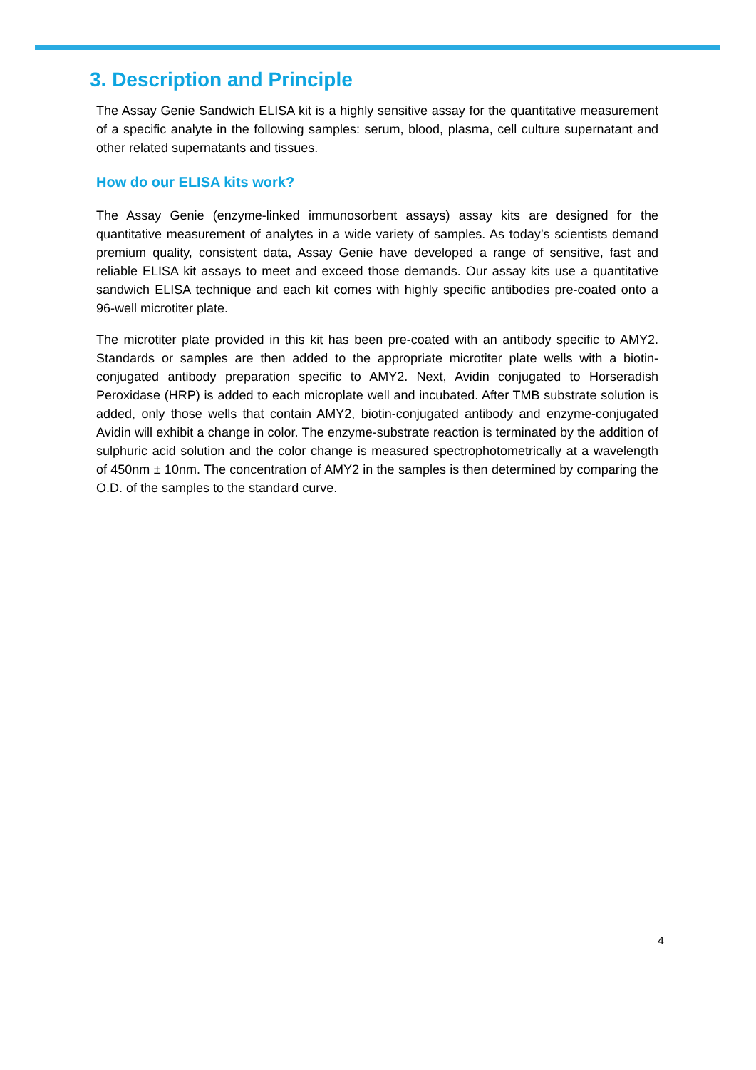3. Description and Principle
The Assay Genie Sandwich ELISA kit is a highly sensitive assay for the quantitative measurement of a specific analyte in the following samples: serum, blood, plasma, cell culture supernatant and other related supernatants and tissues.
How do our ELISA kits work?
The Assay Genie (enzyme-linked immunosorbent assays) assay kits are designed for the quantitative measurement of analytes in a wide variety of samples. As today’s scientists demand premium quality, consistent data, Assay Genie have developed a range of sensitive, fast and reliable ELISA kit assays to meet and exceed those demands. Our assay kits use a quantitative sandwich ELISA technique and each kit comes with highly specific antibodies pre-coated onto a 96-well microtiter plate.
The microtiter plate provided in this kit has been pre-coated with an antibody specific to AMY2. Standards or samples are then added to the appropriate microtiter plate wells with a biotin-conjugated antibody preparation specific to AMY2. Next, Avidin conjugated to Horseradish Peroxidase (HRP) is added to each microplate well and incubated. After TMB substrate solution is added, only those wells that contain AMY2, biotin-conjugated antibody and enzyme-conjugated Avidin will exhibit a change in color. The enzyme-substrate reaction is terminated by the addition of sulphuric acid solution and the color change is measured spectrophotometrically at a wavelength of 450nm ± 10nm. The concentration of AMY2 in the samples is then determined by comparing the O.D. of the samples to the standard curve.
4